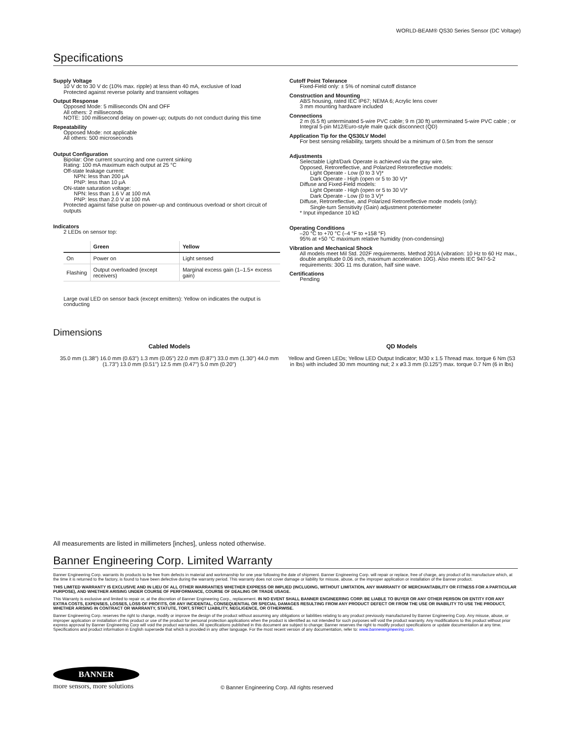WORLD-BEAM® QS30 Series Sensor (DC Voltage)
Specifications
Supply Voltage
10 V dc to 30 V dc (10% max. ripple) at less than 40 mA, exclusive of load
Protected against reverse polarity and transient voltages
Output Response
Opposed Mode: 5 milliseconds ON and OFF
All others: 2 milliseconds
NOTE: 100 millisecond delay on power-up; outputs do not conduct during this time
Repeatability
Opposed Mode: not applicable
All others: 500 microseconds
Output Configuration
Bipolar: One current sourcing and one current sinking
Rating: 100 mA maximum each output at 25 °C
Off-state leakage current:
NPN: less than 200 µA
PNP: less than 10 µA
ON-state saturation voltage:
NPN: less than 1.6 V at 100 mA
PNP: less than 2.0 V at 100 mA
Protected against false pulse on power-up and continuous overload or short circuit of outputs
Indicators
2 LEDs on sensor top:
| | Green | Yellow |
| --- | --- | --- |
| On | Power on | Light sensed |
| Flashing | Output overloaded (except receivers) | Marginal excess gain (1–1.5× excess gain) |
Large oval LED on sensor back (except emitters): Yellow on indicates the output is conducting
Cutoff Point Tolerance
Fixed-Field only: ± 5% of nominal cutoff distance
Construction and Mounting
ABS housing, rated IEC IP67; NEMA 6; Acrylic lens cover
3 mm mounting hardware included
Connections
2 m (6.5 ft) unterminated 5-wire PVC cable; 9 m (30 ft) unterminated 5-wire PVC cable ; or Integral 5-pin M12/Euro-style male quick disconnect (QD)
Application Tip for the QS30LV Model
For best sensing reliability, targets should be a minimum of 0.5m from the sensor
Adjustments
Selectable Light/Dark Operate is achieved via the gray wire.
Opposed, Retroreflective, and Polarized Retroreflective models:
Light Operate - Low (0 to 3 V)*
Dark Operate - High (open or 5 to 30 V)*
Diffuse and Fixed-Field models:
Light Operate - High (open or 5 to 30 V)*
Dark Operate - Low (0 to 3 V)*
Diffuse, Retroreflective, and Polarized Retroreflective mode models (only):
Single-turn Sensitivity (Gain) adjustment potentiometer
* Input impedance 10 kΩ
Operating Conditions
–20 °C to +70 °C (–4 °F to +158 °F)
95% at +50 °C maximum relative humidity (non-condensing)
Vibration and Mechanical Shock
All models meet Mil Std. 202F requirements. Method 201A (vibration: 10 Hz to 60 Hz max., double amplitude 0.06 inch, maximum acceleration 10G). Also meets IEC 947-5-2 requirements: 30G 11 ms duration, half sine wave.
Certifications
Pending
Dimensions
Cabled Models
35.0 mm (1.38") 16.0 mm (0.63") 1.3 mm (0.05") 22.0 mm (0.87") 33.0 mm (1.30") 44.0 mm (1.73") 13.0 mm (0.51") 12.5 mm (0.47") 5.0 mm (0.20")
QD Models
Yellow and Green LEDs; Yellow LED Output Indicator; M30 x 1.5 Thread max. torque 6 Nm (53 in lbs) with included 30 mm mounting nut; 2 x ø3.3 mm (0.125") max. torque 0.7 Nm (6 in lbs)
All measurements are listed in millimeters [inches], unless noted otherwise.
Banner Engineering Corp. Limited Warranty
Banner Engineering Corp. warrants its products to be free from defects in material and workmanship for one year following the date of shipment. Banner Engineering Corp. will repair or replace, free of charge, any product of its manufacture which, at the time it is returned to the factory, is found to have been defective during the warranty period. This warranty does not cover damage or liability for misuse, abuse, or the improper application or installation of the Banner product.
THIS LIMITED WARRANTY IS EXCLUSIVE AND IN LIEU OF ALL OTHER WARRANTIES WHETHER EXPRESS OR IMPLIED (INCLUDING, WITHOUT LIMITATION, ANY WARRANTY OF MERCHANTABILITY OR FITNESS FOR A PARTICULAR PURPOSE), AND WHETHER ARISING UNDER COURSE OF PERFORMANCE, COURSE OF DEALING OR TRADE USAGE.
This Warranty is exclusive and limited to repair or, at the discretion of Banner Engineering Corp., replacement. IN NO EVENT SHALL BANNER ENGINEERING CORP. BE LIABLE TO BUYER OR ANY OTHER PERSON OR ENTITY FOR ANY EXTRA COSTS, EXPENSES, LOSSES, LOSS OF PROFITS, OR ANY INCIDENTAL, CONSEQUENTIAL OR SPECIAL DAMAGES RESULTING FROM ANY PRODUCT DEFECT OR FROM THE USE OR INABILITY TO USE THE PRODUCT, WHETHER ARISING IN CONTRACT OR WARRANTY, STATUTE, TORT, STRICT LIABILITY, NEGLIGENCE, OR OTHERWISE.
Banner Engineering Corp. reserves the right to change, modify or improve the design of the product without assuming any obligations or liabilities relating to any product previously manufactured by Banner Engineering Corp. Any misuse, abuse, or improper application or installation of this product or use of the product for personal protection applications when the product is identified as not intended for such purposes will void the product warranty. Any modifications to this product without prior express approval by Banner Engineering Corp will void the product warranties. All specifications published in this document are subject to change; Banner reserves the right to modify product specifications or update documentation at any time. Specifications and product information in English supersede that which is provided in any other language. For the most recent version of any documentation, refer to: www.bannerengineering.com.
BANNER
more sensors, more solutions
© Banner Engineering Corp. All rights reserved